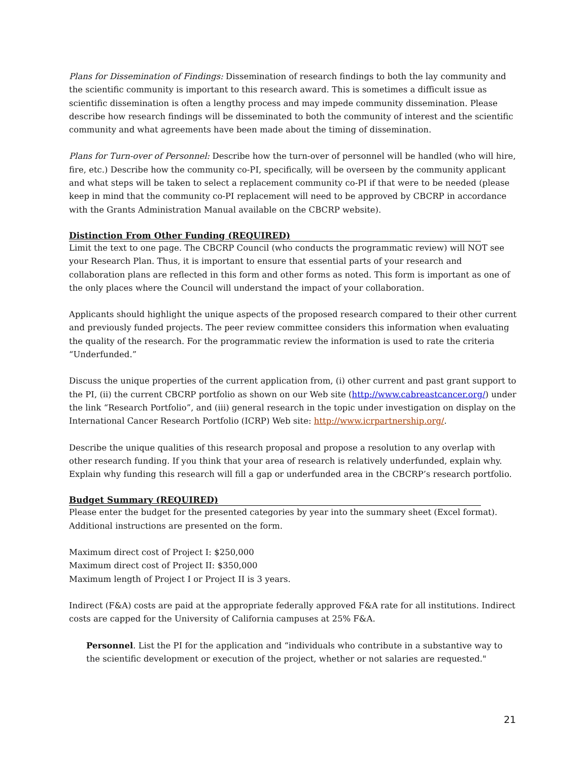Plans for Dissemination of Findings: Dissemination of research findings to both the lay community and the scientific community is important to this research award. This is sometimes a difficult issue as scientific dissemination is often a lengthy process and may impede community dissemination. Please describe how research findings will be disseminated to both the community of interest and the scientific community and what agreements have been made about the timing of dissemination.
Plans for Turn-over of Personnel: Describe how the turn-over of personnel will be handled (who will hire, fire, etc.) Describe how the community co-PI, specifically, will be overseen by the community applicant and what steps will be taken to select a replacement community co-PI if that were to be needed (please keep in mind that the community co-PI replacement will need to be approved by CBCRP in accordance with the Grants Administration Manual available on the CBCRP website).
Distinction From Other Funding (REQUIRED)
Limit the text to one page. The CBCRP Council (who conducts the programmatic review) will NOT see your Research Plan. Thus, it is important to ensure that essential parts of your research and collaboration plans are reflected in this form and other forms as noted. This form is important as one of the only places where the Council will understand the impact of your collaboration.
Applicants should highlight the unique aspects of the proposed research compared to their other current and previously funded projects. The peer review committee considers this information when evaluating the quality of the research. For the programmatic review the information is used to rate the criteria “Underfunded.”
Discuss the unique properties of the current application from, (i) other current and past grant support to the PI, (ii) the current CBCRP portfolio as shown on our Web site (http://www.cabreastcancer.org/) under the link “Research Portfolio”, and (iii) general research in the topic under investigation on display on the International Cancer Research Portfolio (ICRP) Web site: http://www.icrpartnership.org/.
Describe the unique qualities of this research proposal and propose a resolution to any overlap with other research funding. If you think that your area of research is relatively underfunded, explain why. Explain why funding this research will fill a gap or underfunded area in the CBCRP’s research portfolio.
Budget Summary (REQUIRED)
Please enter the budget for the presented categories by year into the summary sheet (Excel format). Additional instructions are presented on the form.
Maximum direct cost of Project I: $250,000
Maximum direct cost of Project II: $350,000
Maximum length of Project I or Project II is 3 years.
Indirect (F&A) costs are paid at the appropriate federally approved F&A rate for all institutions. Indirect costs are capped for the University of California campuses at 25% F&A.
Personnel. List the PI for the application and “individuals who contribute in a substantive way to the scientific development or execution of the project, whether or not salaries are requested."
21